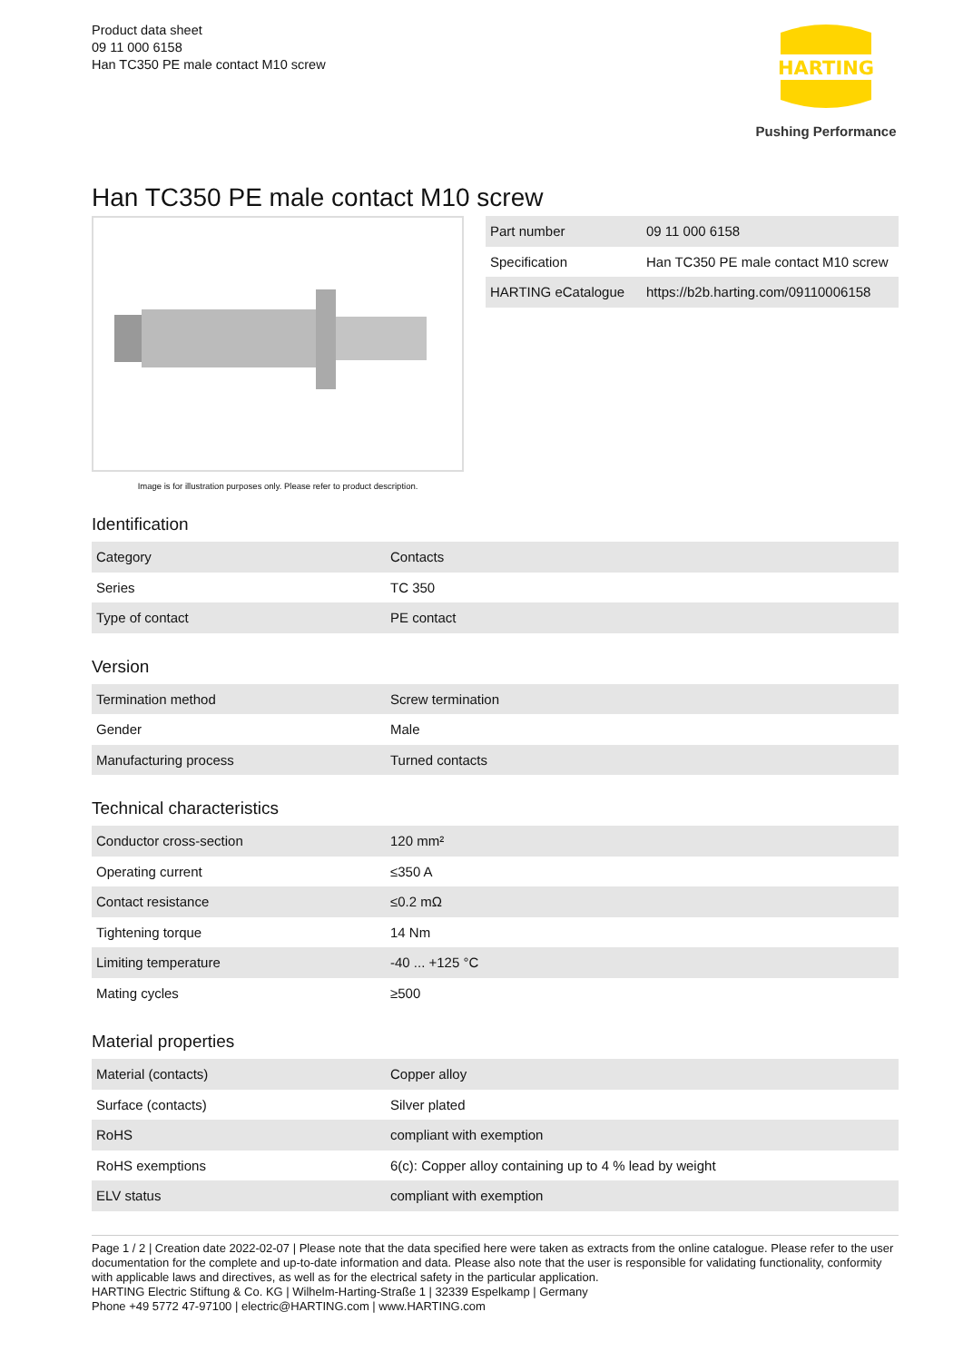Product data sheet
09 11 000 6158
Han TC350 PE male contact M10 screw
HARTING
Pushing Performance
Han TC350 PE male contact M10 screw
Image is for illustration purposes only. Please refer to product description.
| Part number | 09 11 000 6158 |
| Specification | Han TC350 PE male contact M10 screw |
| HARTING eCatalogue | https://b2b.harting.com/09110006158 |
Identification
| Category | Contacts |
| Series | TC 350 |
| Type of contact | PE contact |
Version
| Termination method | Screw termination |
| Gender | Male |
| Manufacturing process | Turned contacts |
Technical characteristics
| Conductor cross-section | 120 mm² |
| Operating current | ≤350 A |
| Contact resistance | ≤0.2 mΩ |
| Tightening torque | 14 Nm |
| Limiting temperature | -40 ... +125 °C |
| Mating cycles | ≥500 |
Material properties
| Material (contacts) | Copper alloy |
| Surface (contacts) | Silver plated |
| RoHS | compliant with exemption |
| RoHS exemptions | 6(c): Copper alloy containing up to 4 % lead by weight |
| ELV status | compliant with exemption |
Page 1 / 2 | Creation date 2022-02-07 | Please note that the data specified here were taken as extracts from the online catalogue. Please refer to the user documentation for the complete and up-to-date information and data. Please also note that the user is responsible for validating functionality, conformity with applicable laws and directives, as well as for the electrical safety in the particular application.
HARTING Electric Stiftung & Co. KG | Wilhelm-Harting-Straße 1 | 32339 Espelkamp | Germany
Phone +49 5772 47-97100 | electric@HARTING.com | www.HARTING.com